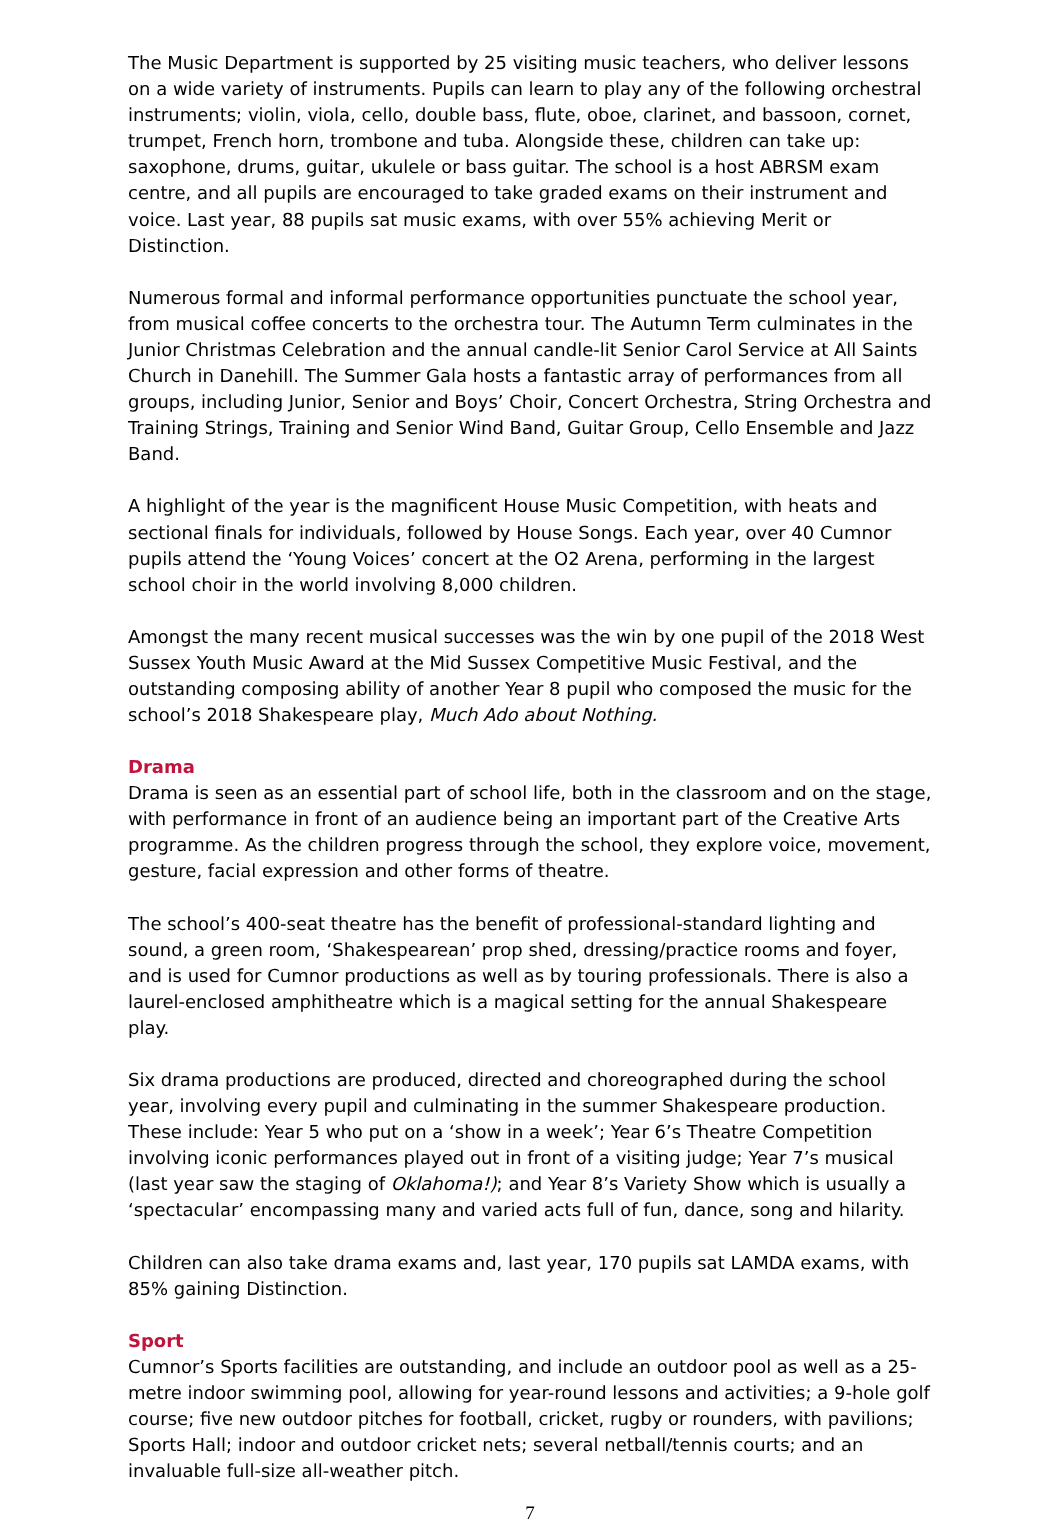The Music Department is supported by 25 visiting music teachers, who deliver lessons on a wide variety of instruments. Pupils can learn to play any of the following orchestral instruments; violin, viola, cello, double bass, flute, oboe, clarinet, and bassoon, cornet, trumpet, French horn, trombone and tuba. Alongside these, children can take up: saxophone, drums, guitar, ukulele or bass guitar. The school is a host ABRSM exam centre, and all pupils are encouraged to take graded exams on their instrument and voice. Last year, 88 pupils sat music exams, with over 55% achieving Merit or Distinction.
Numerous formal and informal performance opportunities punctuate the school year, from musical coffee concerts to the orchestra tour. The Autumn Term culminates in the Junior Christmas Celebration and the annual candle-lit Senior Carol Service at All Saints Church in Danehill. The Summer Gala hosts a fantastic array of performances from all groups, including Junior, Senior and Boys’ Choir, Concert Orchestra, String Orchestra and Training Strings, Training and Senior Wind Band, Guitar Group, Cello Ensemble and Jazz Band.
A highlight of the year is the magnificent House Music Competition, with heats and sectional finals for individuals, followed by House Songs. Each year, over 40 Cumnor pupils attend the ‘Young Voices’ concert at the O2 Arena, performing in the largest school choir in the world involving 8,000 children.
Amongst the many recent musical successes was the win by one pupil of the 2018 West Sussex Youth Music Award at the Mid Sussex Competitive Music Festival, and the outstanding composing ability of another Year 8 pupil who composed the music for the school’s 2018 Shakespeare play, Much Ado about Nothing.
Drama
Drama is seen as an essential part of school life, both in the classroom and on the stage, with performance in front of an audience being an important part of the Creative Arts programme. As the children progress through the school, they explore voice, movement, gesture, facial expression and other forms of theatre.
The school’s 400-seat theatre has the benefit of professional-standard lighting and sound, a green room, ‘Shakespearean’ prop shed, dressing/practice rooms and foyer, and is used for Cumnor productions as well as by touring professionals. There is also a laurel-enclosed amphitheatre which is a magical setting for the annual Shakespeare play.
Six drama productions are produced, directed and choreographed during the school year, involving every pupil and culminating in the summer Shakespeare production. These include: Year 5 who put on a ‘show in a week’; Year 6’s Theatre Competition involving iconic performances played out in front of a visiting judge; Year 7’s musical (last year saw the staging of Oklahoma!); and Year 8’s Variety Show which is usually a ‘spectacular’ encompassing many and varied acts full of fun, dance, song and hilarity.
Children can also take drama exams and, last year, 170 pupils sat LAMDA exams, with 85% gaining Distinction.
Sport
Cumnor’s Sports facilities are outstanding, and include an outdoor pool as well as a 25-metre indoor swimming pool, allowing for year-round lessons and activities; a 9-hole golf course; five new outdoor pitches for football, cricket, rugby or rounders, with pavilions; Sports Hall; indoor and outdoor cricket nets; several netball/tennis courts; and an invaluable full-size all-weather pitch.
7